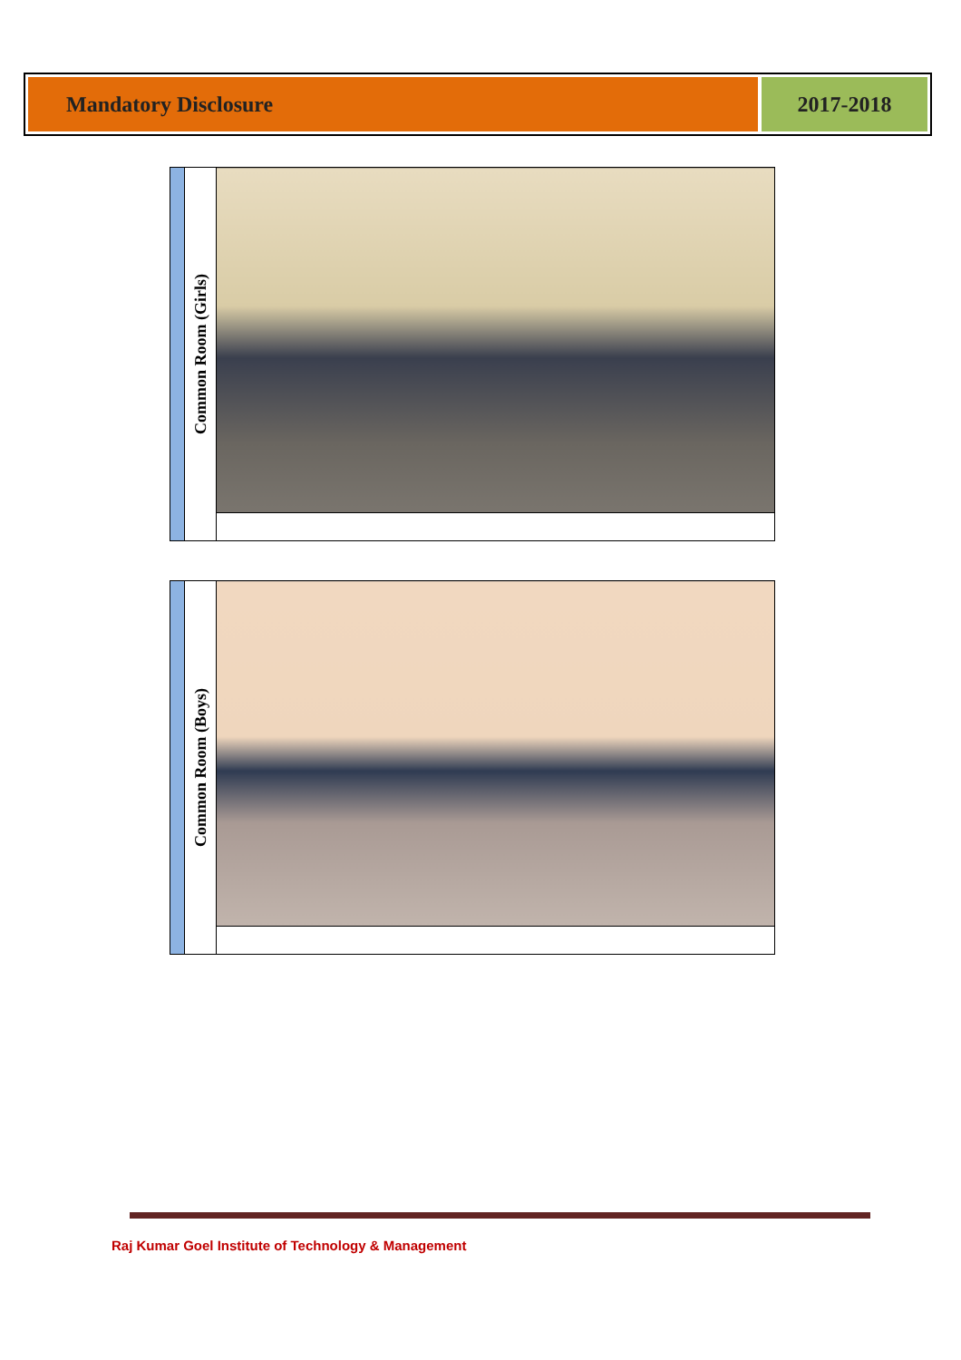Mandatory Disclosure 2017-2018
| | Common Room (Girls) | |
| | Common Room (Boys) | |
Raj Kumar Goel Institute of Technology & Management